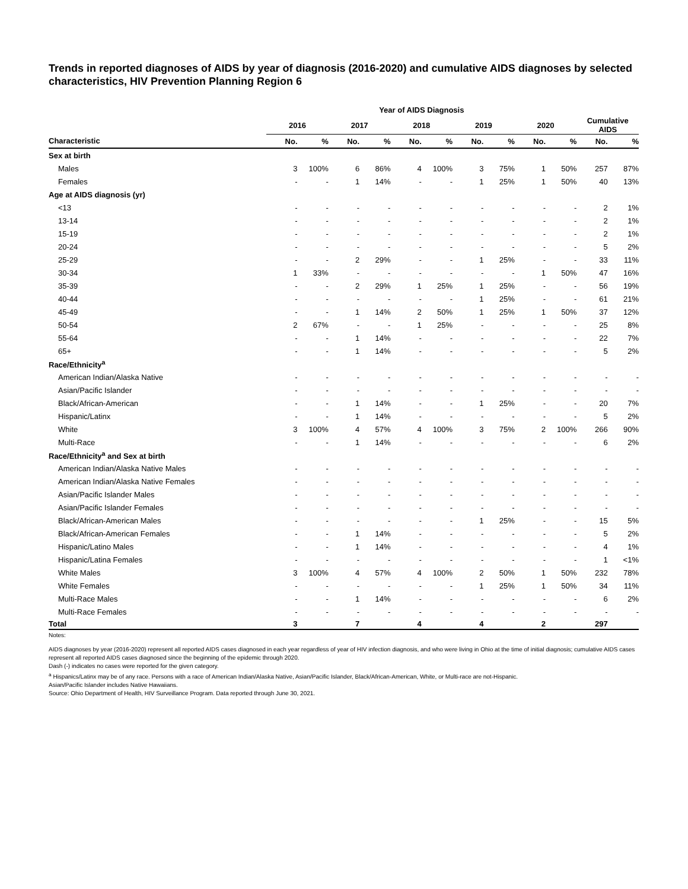Trends in reported diagnoses of AIDS by year of diagnosis (2016-2020) and cumulative AIDS diagnoses by selected characteristics, HIV Prevention Planning Region 6
| | Year of AIDS Diagnosis | | | | | | | | | | | |
| --- | --- | --- | --- | --- | --- | --- | --- | --- | --- | --- | --- | --- |
| | 2016 | | 2017 | | 2018 | | 2019 | | 2020 | | Cumulative AIDS | |
| Characteristic | No. | % | No. | % | No. | % | No. | % | No. | % | No. | % |
| Sex at birth | | | | | | | | | | | | |
| Males | 3 | 100% | 6 | 86% | 4 | 100% | 3 | 75% | 1 | 50% | 257 | 87% |
| Females | - | - | 1 | 14% | - | - | 1 | 25% | 1 | 50% | 40 | 13% |
| Age at AIDS diagnosis (yr) | | | | | | | | | | | | |
| <13 | - | - | - | - | - | - | - | - | - | - | 2 | 1% |
| 13-14 | - | - | - | - | - | - | - | - | - | - | 2 | 1% |
| 15-19 | - | - | - | - | - | - | - | - | - | - | 2 | 1% |
| 20-24 | - | - | - | - | - | - | - | - | - | - | 5 | 2% |
| 25-29 | - | - | 2 | 29% | - | - | 1 | 25% | - | - | 33 | 11% |
| 30-34 | 1 | 33% | - | - | - | - | - | - | 1 | 50% | 47 | 16% |
| 35-39 | - | - | 2 | 29% | 1 | 25% | 1 | 25% | - | - | 56 | 19% |
| 40-44 | - | - | - | - | - | - | 1 | 25% | - | - | 61 | 21% |
| 45-49 | - | - | 1 | 14% | 2 | 50% | 1 | 25% | 1 | 50% | 37 | 12% |
| 50-54 | 2 | 67% | - | - | 1 | 25% | - | - | - | - | 25 | 8% |
| 55-64 | - | - | 1 | 14% | - | - | - | - | - | - | 22 | 7% |
| 65+ | - | - | 1 | 14% | - | - | - | - | - | - | 5 | 2% |
| Race/Ethnicity<sup>a</sup> | | | | | | | | | | | | |
| American Indian/Alaska Native | - | - | - | - | - | - | - | - | - | - | - | - |
| Asian/Pacific Islander | - | - | - | - | - | - | - | - | - | - | - | - |
| Black/African-American | - | - | 1 | 14% | - | - | 1 | 25% | - | - | 20 | 7% |
| Hispanic/Latinx | - | - | 1 | 14% | - | - | - | - | - | - | 5 | 2% |
| White | 3 | 100% | 4 | 57% | 4 | 100% | 3 | 75% | 2 | 100% | 266 | 90% |
| Multi-Race | - | - | 1 | 14% | - | - | - | - | - | - | 6 | 2% |
| Race/Ethnicity<sup>a</sup> and Sex at birth | | | | | | | | | | | | |
| American Indian/Alaska Native Males | - | - | - | - | - | - | - | - | - | - | - | - |
| American Indian/Alaska Native Females | - | - | - | - | - | - | - | - | - | - | - | - |
| Asian/Pacific Islander Males | - | - | - | - | - | - | - | - | - | - | - | - |
| Asian/Pacific Islander Females | - | - | - | - | - | - | - | - | - | - | - | - |
| Black/African-American Males | - | - | - | - | - | - | 1 | 25% | - | - | 15 | 5% |
| Black/African-American Females | - | - | 1 | 14% | - | - | - | - | - | - | 5 | 2% |
| Hispanic/Latino Males | - | - | 1 | 14% | - | - | - | - | - | - | 4 | 1% |
| Hispanic/Latina Females | - | - | - | - | - | - | - | - | - | - | 1 | <1% |
| White Males | 3 | 100% | 4 | 57% | 4 | 100% | 2 | 50% | 1 | 50% | 232 | 78% |
| White Females | - | - | - | - | - | - | 1 | 25% | 1 | 50% | 34 | 11% |
| Multi-Race Males | - | - | 1 | 14% | - | - | - | - | - | - | 6 | 2% |
| Multi-Race Females | - | - | - | - | - | - | - | - | - | - | - | - |
| Total | 3 | | 7 | | 4 | | 4 | | 2 | | 297 | |
Notes:
AIDS diagnoses by year (2016-2020) represent all reported AIDS cases diagnosed in each year regardless of year of HIV infection diagnosis, and who were living in Ohio at the time of initial diagnosis; cumulative AIDS cases represent all reported AIDS cases diagnosed since the beginning of the epidemic through 2020.
Dash (-) indicates no cases were reported for the given category.
<sup>a</sup> Hispanics/Latinx may be of any race. Persons with a race of American Indian/Alaska Native, Asian/Pacific Islander, Black/African-American, White, or Multi-race are not-Hispanic.
Asian/Pacific Islander includes Native Hawaiians.
Source: Ohio Department of Health, HIV Surveillance Program. Data reported through June 30, 2021.